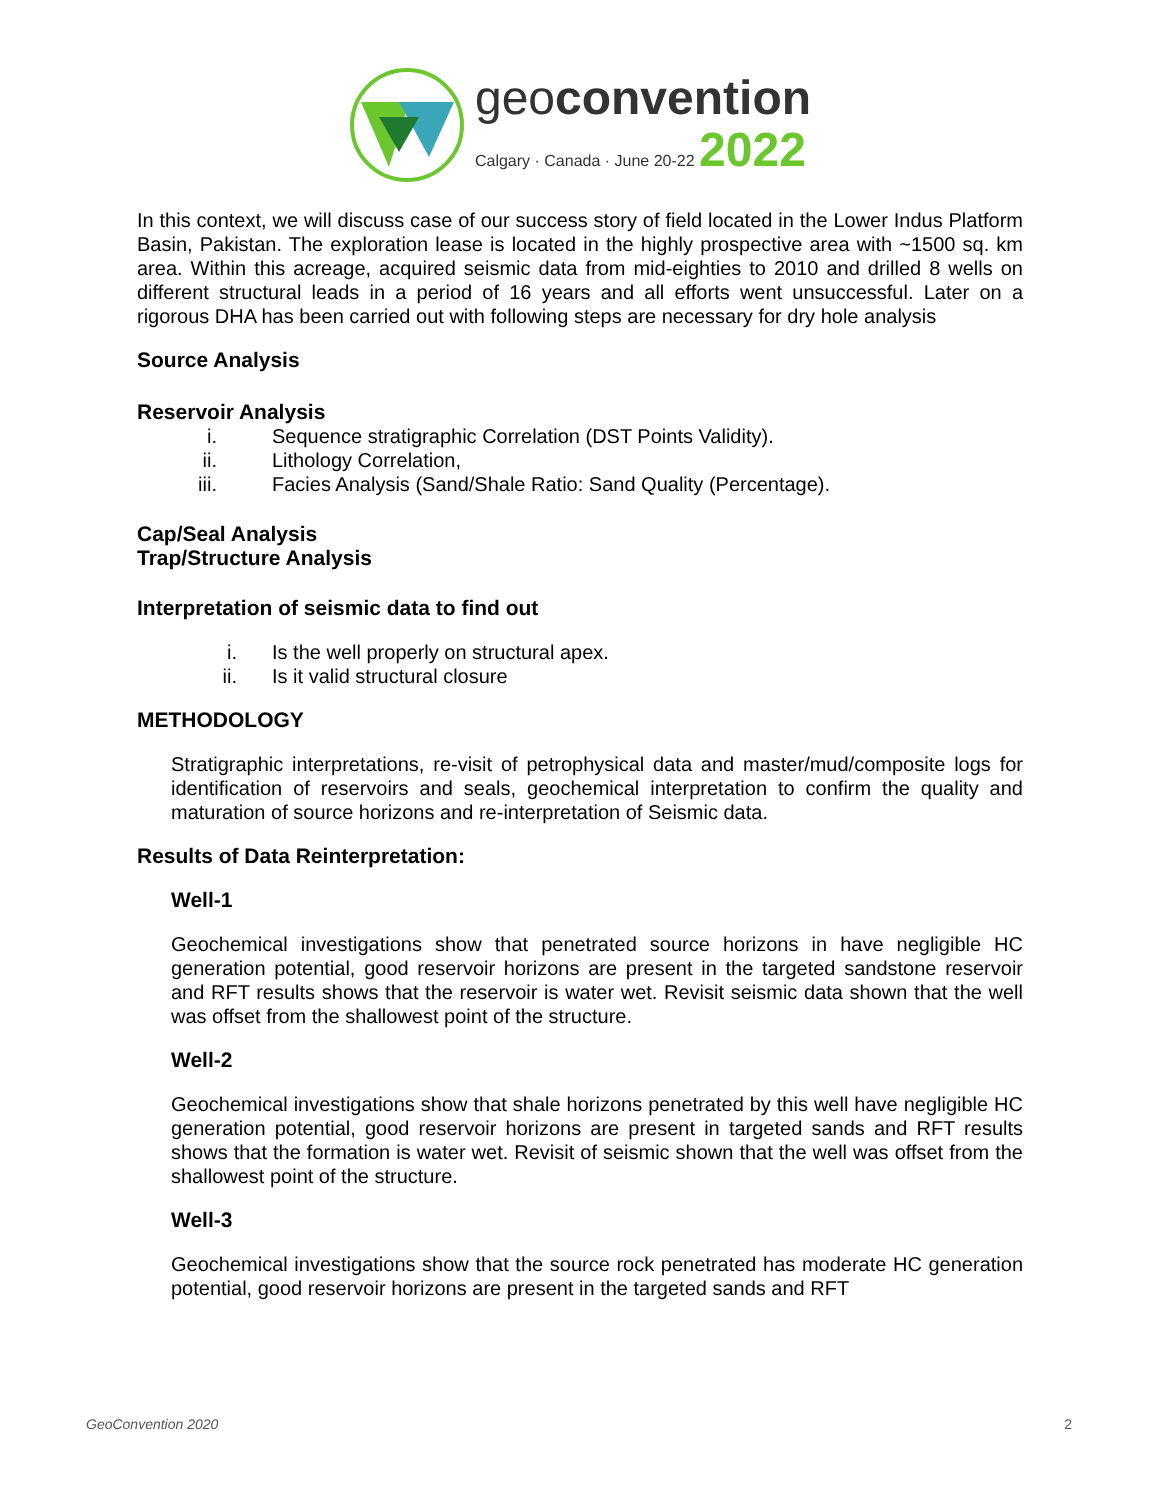geoconvention
Calgary · Canada · June 20-22 2022
In this context, we will discuss case of our success story of field located in the Lower Indus Platform Basin, Pakistan. The exploration lease is located in the highly prospective area with ~1500 sq. km area. Within this acreage, acquired seismic data from mid-eighties to 2010 and drilled 8 wells on different structural leads in a period of 16 years and all efforts went unsuccessful. Later on a rigorous DHA has been carried out with following steps are necessary for dry hole analysis
Source Analysis
Reservoir Analysis
i. Sequence stratigraphic Correlation (DST Points Validity).
ii. Lithology Correlation,
iii. Facies Analysis (Sand/Shale Ratio: Sand Quality (Percentage).
Cap/Seal Analysis
Trap/Structure Analysis
Interpretation of seismic data to find out
i. Is the well properly on structural apex.
ii. Is it valid structural closure
METHODOLOGY
Stratigraphic interpretations, re-visit of petrophysical data and master/mud/composite logs for identification of reservoirs and seals, geochemical interpretation to confirm the quality and maturation of source horizons and re-interpretation of Seismic data.
Results of Data Reinterpretation:
Well-1
Geochemical investigations show that penetrated source horizons in have negligible HC generation potential, good reservoir horizons are present in the targeted sandstone reservoir and RFT results shows that the reservoir is water wet. Revisit seismic data shown that the well was offset from the shallowest point of the structure.
Well-2
Geochemical investigations show that shale horizons penetrated by this well have negligible HC generation potential, good reservoir horizons are present in targeted sands and RFT results shows that the formation is water wet. Revisit of seismic shown that the well was offset from the shallowest point of the structure.
Well-3
Geochemical investigations show that the source rock penetrated has moderate HC generation potential, good reservoir horizons are present in the targeted sands and RFT
GeoConvention 2020 2